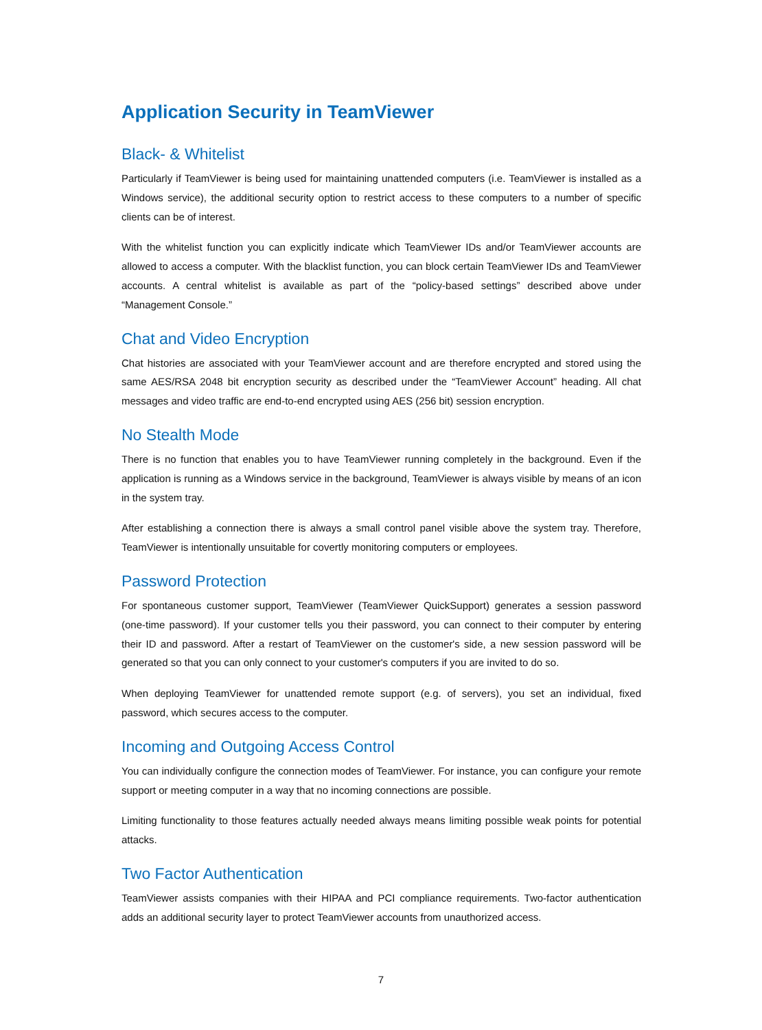Application Security in TeamViewer
Black- & Whitelist
Particularly if TeamViewer is being used for maintaining unattended computers (i.e. TeamViewer is installed as a Windows service), the additional security option to restrict access to these computers to a number of specific clients can be of interest.
With the whitelist function you can explicitly indicate which TeamViewer IDs and/or TeamViewer accounts are allowed to access a computer. With the blacklist function, you can block certain TeamViewer IDs and TeamViewer accounts. A central whitelist is available as part of the “policy-based settings” described above under “Management Console.”
Chat and Video Encryption
Chat histories are associated with your TeamViewer account and are therefore encrypted and stored using the same AES/RSA 2048 bit encryption security as described under the “TeamViewer Account” heading. All chat messages and video traffic are end-to-end encrypted using AES (256 bit) session encryption.
No Stealth Mode
There is no function that enables you to have TeamViewer running completely in the background. Even if the application is running as a Windows service in the background, TeamViewer is always visible by means of an icon in the system tray.
After establishing a connection there is always a small control panel visible above the system tray. Therefore, TeamViewer is intentionally unsuitable for covertly monitoring computers or employees.
Password Protection
For spontaneous customer support, TeamViewer (TeamViewer QuickSupport) generates a session password (one-time password). If your customer tells you their password, you can connect to their computer by entering their ID and password. After a restart of TeamViewer on the customer's side, a new session password will be generated so that you can only connect to your customer's computers if you are invited to do so.
When deploying TeamViewer for unattended remote support (e.g. of servers), you set an individual, fixed password, which secures access to the computer.
Incoming and Outgoing Access Control
You can individually configure the connection modes of TeamViewer. For instance, you can configure your remote support or meeting computer in a way that no incoming connections are possible.
Limiting functionality to those features actually needed always means limiting possible weak points for potential attacks.
Two Factor Authentication
TeamViewer assists companies with their HIPAA and PCI compliance requirements. Two-factor authentication adds an additional security layer to protect TeamViewer accounts from unauthorized access.
7